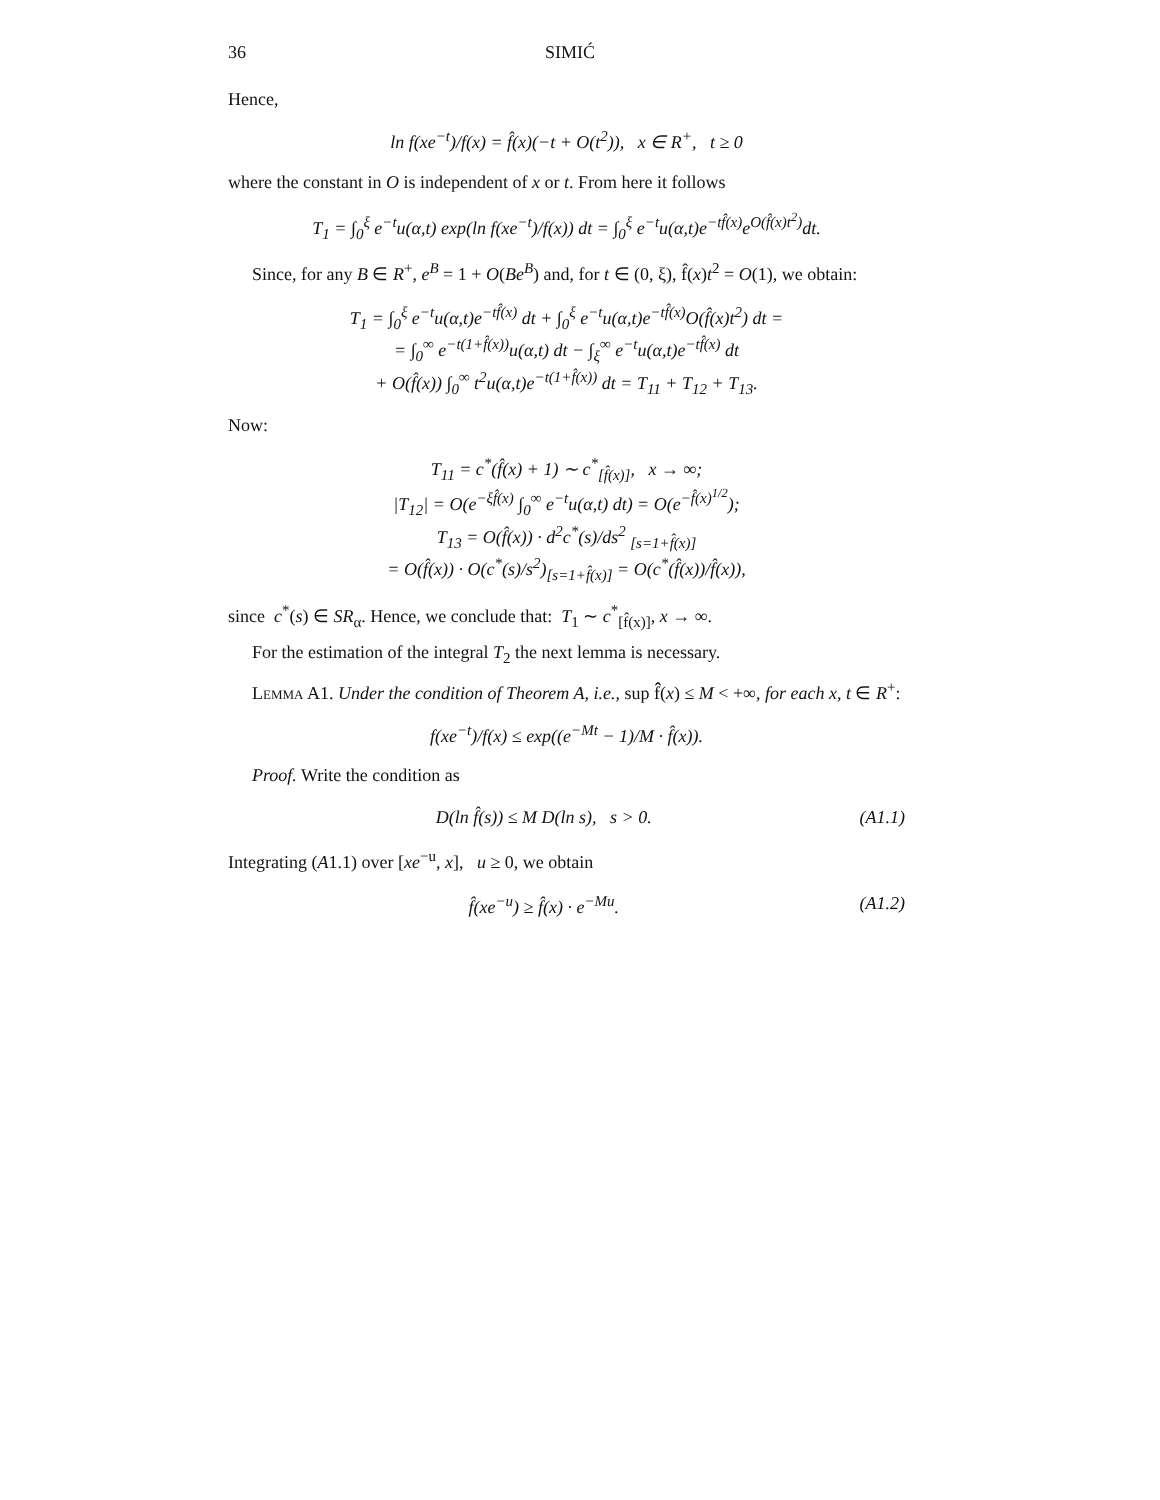36 SIMIĆ
Hence,
ln f(xe<sup>−t</sup>)/f(x) = f̂(x)(−t + O(t<sup>2</sup>)), x ∈ R<sup>+</sup>, t ≥ 0
where the constant in O is independent of x or t. From here it follows
T<sub>1</sub> = ∫<sub>0</sub><sup>ξ</sup> e<sup>−t</sup>u(α,t) exp(ln f(xe<sup>−t</sup>)/f(x)) dt = ∫<sub>0</sub><sup>ξ</sup> e<sup>−t</sup>u(α,t)e<sup>−tf̂(x)</sup>e<sup>O(f̂(x)t<sup>2</sup>)</sup>dt.
Since, for any B ∈ R<sup>+</sup>, e<sup>B</sup> = 1 + O(Be<sup>B</sup>) and, for t ∈ (0, ξ), f̂(x)t<sup>2</sup> = O(1), we obtain:
T<sub>1</sub> = ∫<sub>0</sub><sup>ξ</sup> e<sup>−t</sup>u(α,t)e<sup>−tf̂(x)</sup> dt + ∫<sub>0</sub><sup>ξ</sup> e<sup>−t</sup>u(α,t)e<sup>−tf̂(x)</sup>O(f̂(x)t<sup>2</sup>) dt =
= ∫<sub>0</sub><sup>∞</sup> e<sup>−t(1+f̂(x))</sup>u(α,t) dt − ∫<sub>ξ</sub><sup>∞</sup> e<sup>−t</sup>u(α,t)e<sup>−tf̂(x)</sup> dt
+ O(f̂(x)) ∫<sub>0</sub><sup>∞</sup> t<sup>2</sup>u(α,t)e<sup>−t(1+f̂(x))</sup> dt = T<sub>11</sub> + T<sub>12</sub> + T<sub>13</sub>.
Now:
T<sub>11</sub> = c<sup>*</sup>(f̂(x) + 1) ∼ c<sup>*</sup><sub>[f̂(x)]</sub>, x → ∞;
|T<sub>12</sub>| = O(e<sup>−ξf̂(x)</sup> ∫<sub>0</sub><sup>∞</sup> e<sup>−t</sup>u(α,t) dt) = O(e<sup>−f̂(x)<sup>1/2</sup></sup>);
T<sub>13</sub> = O(f̂(x)) · d<sup>2</sup>c<sup>*</sup>(s)/ds<sup>2</sup> <sub>[s=1+f̂(x)]</sub>
= O(f̂(x)) · O(c<sup>*</sup>(s)/s<sup>2</sup>)<sub>[s=1+f̂(x)]</sub> = O(c<sup>*</sup>(f̂(x))/f̂(x)),
since c<sup>*</sup>(s) ∈ SR<sub>α</sub>. Hence, we conclude that: T<sub>1</sub> ∼ c<sup>*</sup><sub>[f̂(x)]</sub>, x → ∞.
For the estimation of the integral T<sub>2</sub> the next lemma is necessary.
Lemma A1. Under the condition of Theorem A, i.e., sup f̂̂(x) ≤ M < +∞, for each x, t ∈ R<sup>+</sup>:
f(xe<sup>−t</sup>)/f(x) ≤ exp((e<sup>−Mt</sup> − 1)/M · f̂(x)).
Proof. Write the condition as
D(ln f̂(s)) ≤ M D(ln s), s > 0. (A1.1)
Integrating (A1.1) over [xe<sup>−u</sup>, x], u ≥ 0, we obtain
f̂(xe<sup>−u</sup>) ≥ f̂(x) · e<sup>−Mu</sup>. (A1.2)